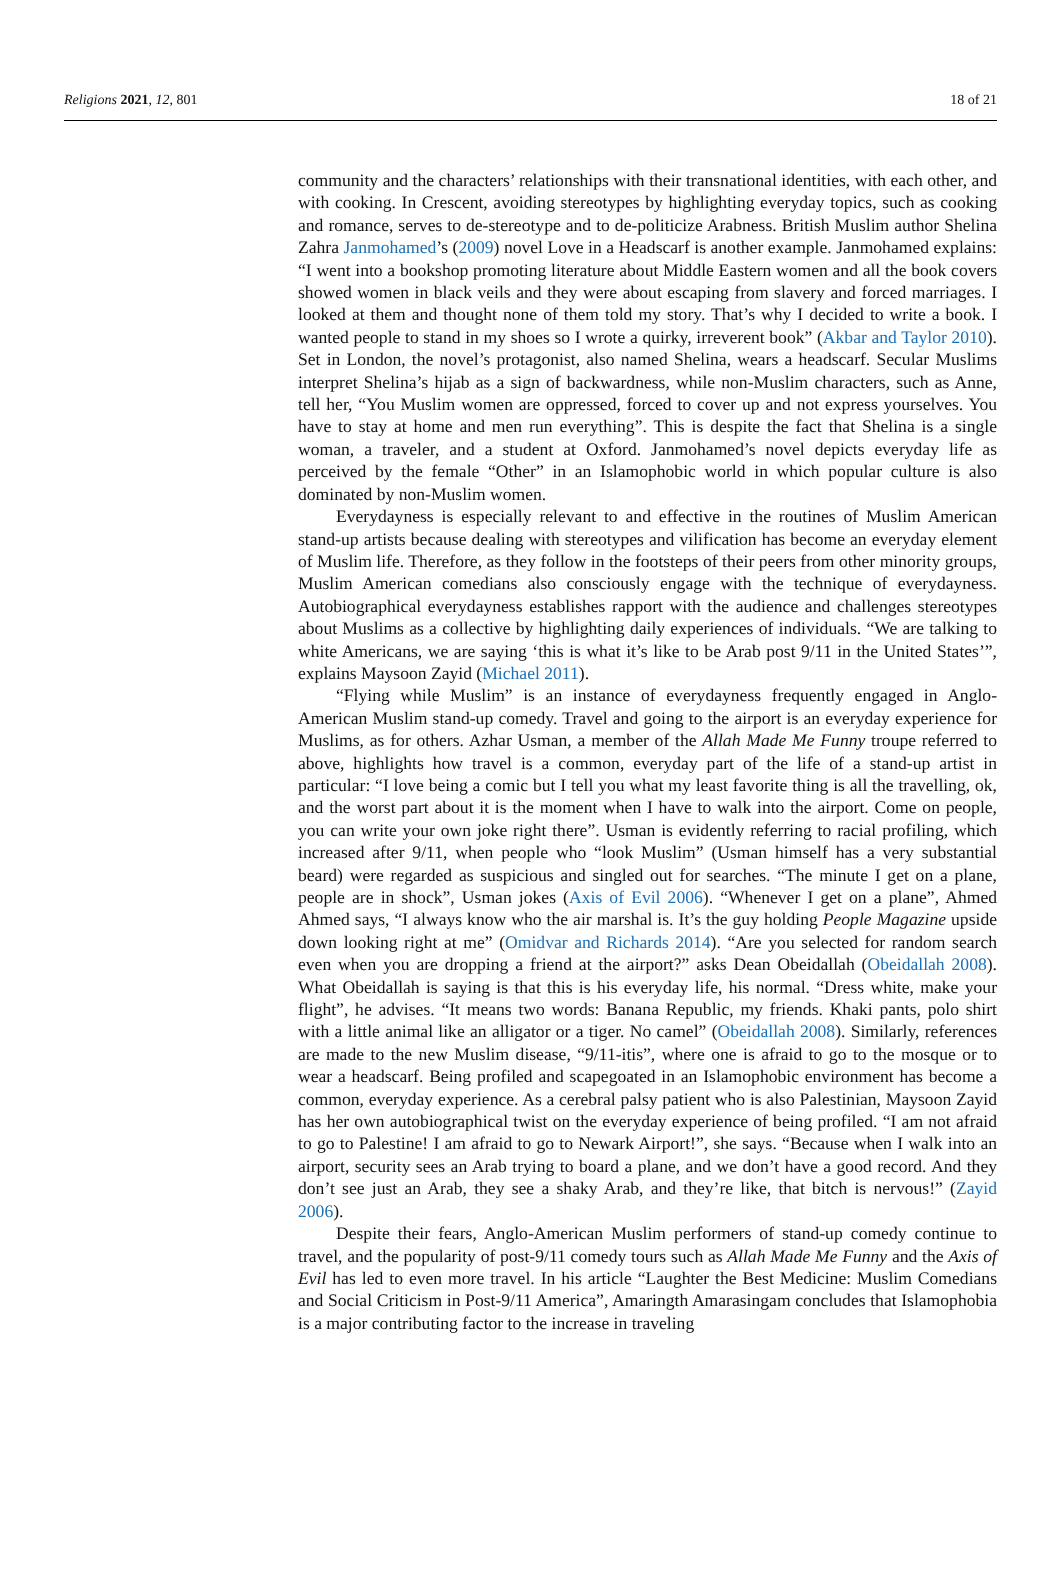Religions 2021, 12, 801 18 of 21
community and the characters’ relationships with their transnational identities, with each other, and with cooking. In Crescent, avoiding stereotypes by highlighting everyday topics, such as cooking and romance, serves to de-stereotype and to de-politicize Arabness. British Muslim author Shelina Zahra Janmohamed’s (2009) novel Love in a Headscarf is another example. Janmohamed explains: “I went into a bookshop promoting literature about Middle Eastern women and all the book covers showed women in black veils and they were about escaping from slavery and forced marriages. I looked at them and thought none of them told my story. That’s why I decided to write a book. I wanted people to stand in my shoes so I wrote a quirky, irreverent book” (Akbar and Taylor 2010). Set in London, the novel’s protagonist, also named Shelina, wears a headscarf. Secular Muslims interpret Shelina’s hijab as a sign of backwardness, while non-Muslim characters, such as Anne, tell her, “You Muslim women are oppressed, forced to cover up and not express yourselves. You have to stay at home and men run everything”. This is despite the fact that Shelina is a single woman, a traveler, and a student at Oxford. Janmohamed’s novel depicts everyday life as perceived by the female “Other” in an Islamophobic world in which popular culture is also dominated by non-Muslim women.
Everydayness is especially relevant to and effective in the routines of Muslim American stand-up artists because dealing with stereotypes and vilification has become an everyday element of Muslim life. Therefore, as they follow in the footsteps of their peers from other minority groups, Muslim American comedians also consciously engage with the technique of everydayness. Autobiographical everydayness establishes rapport with the audience and challenges stereotypes about Muslims as a collective by highlighting daily experiences of individuals. “We are talking to white Americans, we are saying ‘this is what it’s like to be Arab post 9/11 in the United States’”, explains Maysoon Zayid (Michael 2011).
“Flying while Muslim” is an instance of everydayness frequently engaged in Anglo-American Muslim stand-up comedy. Travel and going to the airport is an everyday experience for Muslims, as for others. Azhar Usman, a member of the Allah Made Me Funny troupe referred to above, highlights how travel is a common, everyday part of the life of a stand-up artist in particular: “I love being a comic but I tell you what my least favorite thing is all the travelling, ok, and the worst part about it is the moment when I have to walk into the airport. Come on people, you can write your own joke right there”. Usman is evidently referring to racial profiling, which increased after 9/11, when people who “look Muslim” (Usman himself has a very substantial beard) were regarded as suspicious and singled out for searches. “The minute I get on a plane, people are in shock”, Usman jokes (Axis of Evil 2006). “Whenever I get on a plane”, Ahmed Ahmed says, “I always know who the air marshal is. It’s the guy holding People Magazine upside down looking right at me” (Omidvar and Richards 2014). “Are you selected for random search even when you are dropping a friend at the airport?” asks Dean Obeidallah (Obeidallah 2008). What Obeidallah is saying is that this is his everyday life, his normal. “Dress white, make your flight”, he advises. “It means two words: Banana Republic, my friends. Khaki pants, polo shirt with a little animal like an alligator or a tiger. No camel” (Obeidallah 2008). Similarly, references are made to the new Muslim disease, “9/11-itis”, where one is afraid to go to the mosque or to wear a headscarf. Being profiled and scapegoated in an Islamophobic environment has become a common, everyday experience. As a cerebral palsy patient who is also Palestinian, Maysoon Zayid has her own autobiographical twist on the everyday experience of being profiled. “I am not afraid to go to Palestine! I am afraid to go to Newark Airport!”, she says. “Because when I walk into an airport, security sees an Arab trying to board a plane, and we don’t have a good record. And they don’t see just an Arab, they see a shaky Arab, and they’re like, that bitch is nervous!” (Zayid 2006).
Despite their fears, Anglo-American Muslim performers of stand-up comedy continue to travel, and the popularity of post-9/11 comedy tours such as Allah Made Me Funny and the Axis of Evil has led to even more travel. In his article “Laughter the Best Medicine: Muslim Comedians and Social Criticism in Post-9/11 America”, Amaringth Amarasingam concludes that Islamophobia is a major contributing factor to the increase in traveling